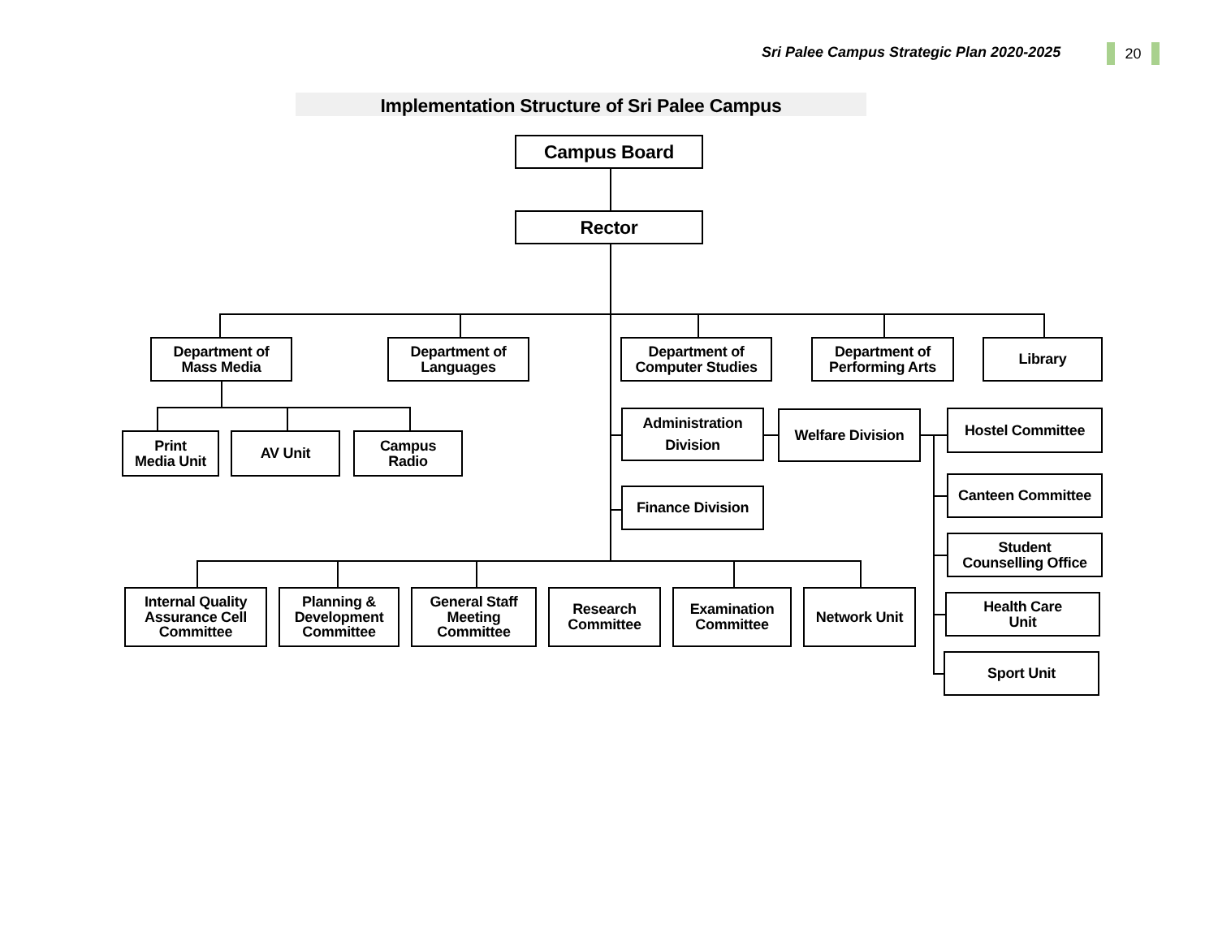Sri Palee Campus Strategic Plan 2020-2025
20
Implementation Structure of Sri Palee Campus
Campus Board
Rector
Department of
Mass Media
Department of
Languages
Department of
Computer Studies
Department of
Performing Arts
Library
Print
Media Unit
AV Unit Campus
Radio
Administration
Division
Welfare Division
Hostel Committee
Finance Division
Canteen Committee
Student
Counselling Office
Internal Quality
Assurance Cell
Committee
Planning &
Development
Committee
General Staff
Meeting
Committee
Research
Committee
Examination
Committee
Network Unit
Health Care
Unit
Sport Unit